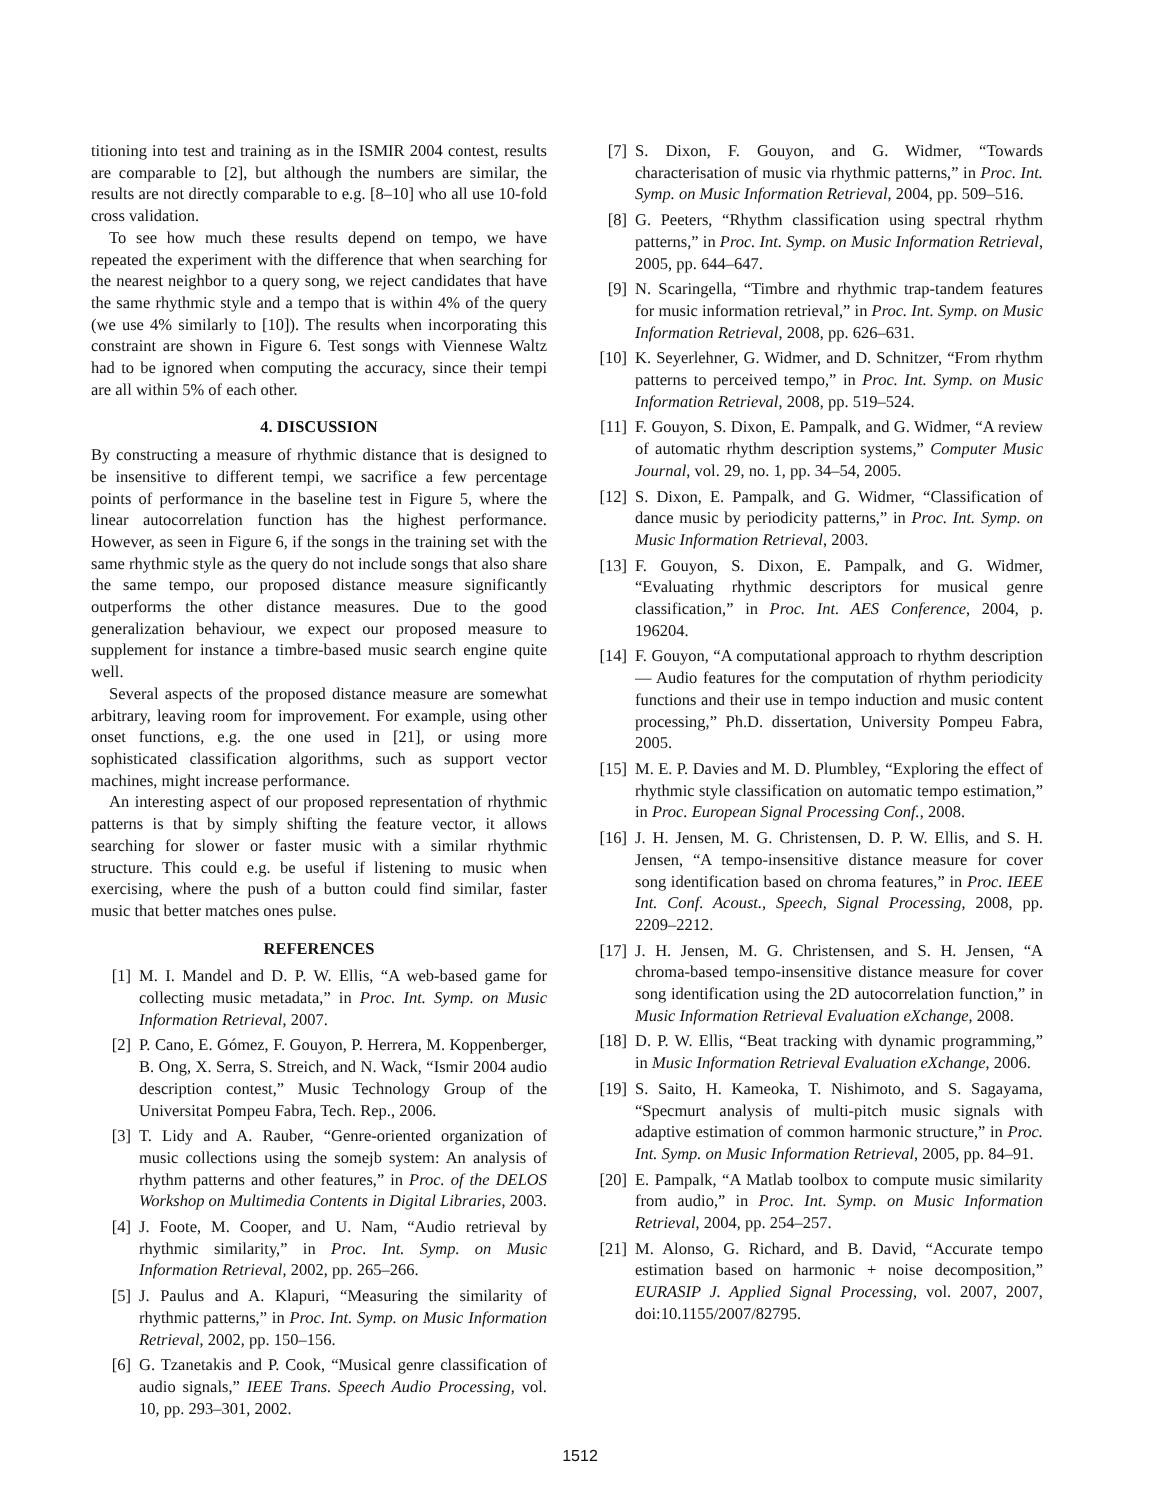titioning into test and training as in the ISMIR 2004 contest, results are comparable to [2], but although the numbers are similar, the results are not directly comparable to e.g. [8–10] who all use 10-fold cross validation.
To see how much these results depend on tempo, we have repeated the experiment with the difference that when searching for the nearest neighbor to a query song, we reject candidates that have the same rhythmic style and a tempo that is within 4% of the query (we use 4% similarly to [10]). The results when incorporating this constraint are shown in Figure 6. Test songs with Viennese Waltz had to be ignored when computing the accuracy, since their tempi are all within 5% of each other.
4. DISCUSSION
By constructing a measure of rhythmic distance that is designed to be insensitive to different tempi, we sacrifice a few percentage points of performance in the baseline test in Figure 5, where the linear autocorrelation function has the highest performance. However, as seen in Figure 6, if the songs in the training set with the same rhythmic style as the query do not include songs that also share the same tempo, our proposed distance measure significantly outperforms the other distance measures. Due to the good generalization behaviour, we expect our proposed measure to supplement for instance a timbre-based music search engine quite well.
Several aspects of the proposed distance measure are somewhat arbitrary, leaving room for improvement. For example, using other onset functions, e.g. the one used in [21], or using more sophisticated classification algorithms, such as support vector machines, might increase performance.
An interesting aspect of our proposed representation of rhythmic patterns is that by simply shifting the feature vector, it allows searching for slower or faster music with a similar rhythmic structure. This could e.g. be useful if listening to music when exercising, where the push of a button could find similar, faster music that better matches ones pulse.
REFERENCES
[1] M. I. Mandel and D. P. W. Ellis, “A web-based game for collecting music metadata,” in Proc. Int. Symp. on Music Information Retrieval, 2007.
[2] P. Cano, E. Gómez, F. Gouyon, P. Herrera, M. Koppenberger, B. Ong, X. Serra, S. Streich, and N. Wack, “Ismir 2004 audio description contest,” Music Technology Group of the Universitat Pompeu Fabra, Tech. Rep., 2006.
[3] T. Lidy and A. Rauber, “Genre-oriented organization of music collections using the somejb system: An analysis of rhythm patterns and other features,” in Proc. of the DELOS Workshop on Multimedia Contents in Digital Libraries, 2003.
[4] J. Foote, M. Cooper, and U. Nam, “Audio retrieval by rhythmic similarity,” in Proc. Int. Symp. on Music Information Retrieval, 2002, pp. 265–266.
[5] J. Paulus and A. Klapuri, “Measuring the similarity of rhythmic patterns,” in Proc. Int. Symp. on Music Information Retrieval, 2002, pp. 150–156.
[6] G. Tzanetakis and P. Cook, “Musical genre classification of audio signals,” IEEE Trans. Speech Audio Processing, vol. 10, pp. 293–301, 2002.
[7] S. Dixon, F. Gouyon, and G. Widmer, “Towards characterisation of music via rhythmic patterns,” in Proc. Int. Symp. on Music Information Retrieval, 2004, pp. 509–516.
[8] G. Peeters, “Rhythm classification using spectral rhythm patterns,” in Proc. Int. Symp. on Music Information Retrieval, 2005, pp. 644–647.
[9] N. Scaringella, “Timbre and rhythmic trap-tandem features for music information retrieval,” in Proc. Int. Symp. on Music Information Retrieval, 2008, pp. 626–631.
[10] K. Seyerlehner, G. Widmer, and D. Schnitzer, “From rhythm patterns to perceived tempo,” in Proc. Int. Symp. on Music Information Retrieval, 2008, pp. 519–524.
[11] F. Gouyon, S. Dixon, E. Pampalk, and G. Widmer, “A review of automatic rhythm description systems,” Computer Music Journal, vol. 29, no. 1, pp. 34–54, 2005.
[12] S. Dixon, E. Pampalk, and G. Widmer, “Classification of dance music by periodicity patterns,” in Proc. Int. Symp. on Music Information Retrieval, 2003.
[13] F. Gouyon, S. Dixon, E. Pampalk, and G. Widmer, “Evaluating rhythmic descriptors for musical genre classification,” in Proc. Int. AES Conference, 2004, p. 196204.
[14] F. Gouyon, “A computational approach to rhythm description — Audio features for the computation of rhythm periodicity functions and their use in tempo induction and music content processing,” Ph.D. dissertation, University Pompeu Fabra, 2005.
[15] M. E. P. Davies and M. D. Plumbley, “Exploring the effect of rhythmic style classification on automatic tempo estimation,” in Proc. European Signal Processing Conf., 2008.
[16] J. H. Jensen, M. G. Christensen, D. P. W. Ellis, and S. H. Jensen, “A tempo-insensitive distance measure for cover song identification based on chroma features,” in Proc. IEEE Int. Conf. Acoust., Speech, Signal Processing, 2008, pp. 2209–2212.
[17] J. H. Jensen, M. G. Christensen, and S. H. Jensen, “A chroma-based tempo-insensitive distance measure for cover song identification using the 2D autocorrelation function,” in Music Information Retrieval Evaluation eXchange, 2008.
[18] D. P. W. Ellis, “Beat tracking with dynamic programming,” in Music Information Retrieval Evaluation eXchange, 2006.
[19] S. Saito, H. Kameoka, T. Nishimoto, and S. Sagayama, “Specmurt analysis of multi-pitch music signals with adaptive estimation of common harmonic structure,” in Proc. Int. Symp. on Music Information Retrieval, 2005, pp. 84–91.
[20] E. Pampalk, “A Matlab toolbox to compute music similarity from audio,” in Proc. Int. Symp. on Music Information Retrieval, 2004, pp. 254–257.
[21] M. Alonso, G. Richard, and B. David, “Accurate tempo estimation based on harmonic + noise decomposition,” EURASIP J. Applied Signal Processing, vol. 2007, 2007, doi:10.1155/2007/82795.
1512